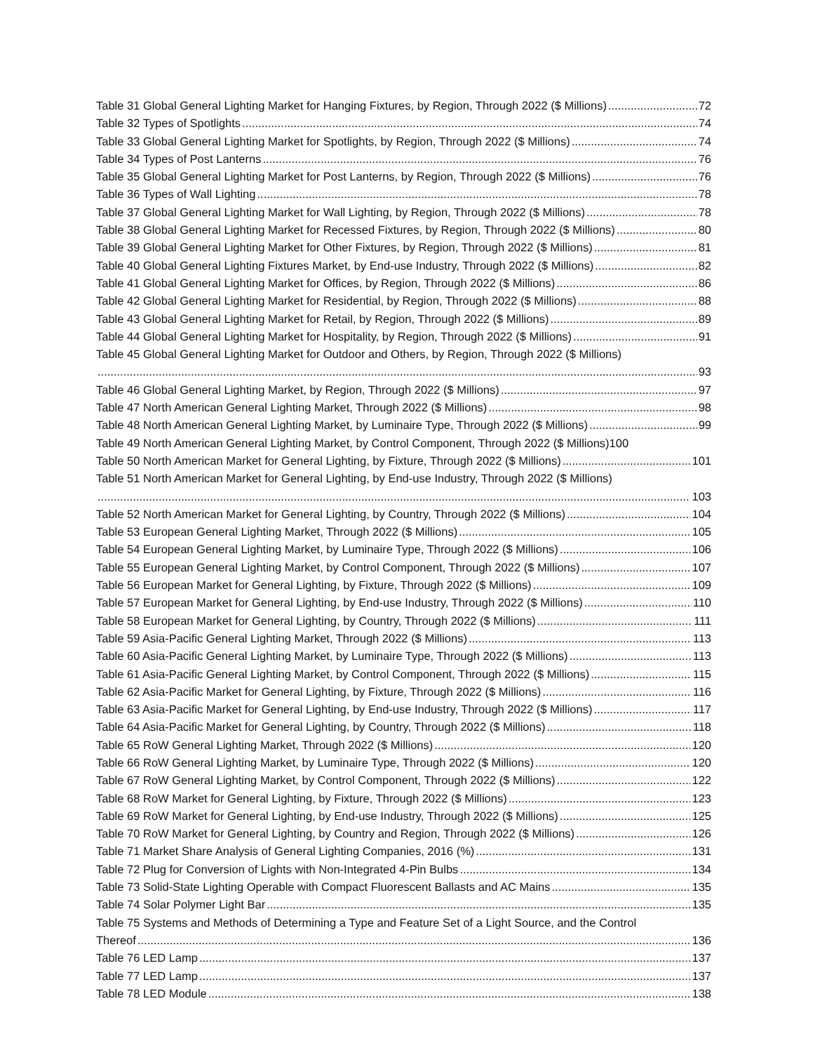Table 31 Global General Lighting Market for Hanging Fixtures, by Region, Through 2022 ($ Millions) 72
Table 32 Types of Spotlights 74
Table 33 Global General Lighting Market for Spotlights, by Region, Through 2022 ($ Millions) 74
Table 34 Types of Post Lanterns 76
Table 35 Global General Lighting Market for Post Lanterns, by Region, Through 2022 ($ Millions) 76
Table 36 Types of Wall Lighting 78
Table 37 Global General Lighting Market for Wall Lighting, by Region, Through 2022 ($ Millions) 78
Table 38 Global General Lighting Market for Recessed Fixtures, by Region, Through 2022 ($ Millions) 80
Table 39 Global General Lighting Market for Other Fixtures, by Region, Through 2022 ($ Millions) 81
Table 40 Global General Lighting Fixtures Market, by End-use Industry, Through 2022 ($ Millions) 82
Table 41 Global General Lighting Market for Offices, by Region, Through 2022 ($ Millions) 86
Table 42 Global General Lighting Market for Residential, by Region, Through 2022 ($ Millions) 88
Table 43 Global General Lighting Market for Retail, by Region, Through 2022 ($ Millions) 89
Table 44 Global General Lighting Market for Hospitality, by Region, Through 2022 ($ Millions) 91
Table 45 Global General Lighting Market for Outdoor and Others, by Region, Through 2022 ($ Millions)
93
Table 46 Global General Lighting Market, by Region, Through 2022 ($ Millions) 97
Table 47 North American General Lighting Market, Through 2022 ($ Millions) 98
Table 48 North American General Lighting Market, by Luminaire Type, Through 2022 ($ Millions) 99
Table 49 North American General Lighting Market, by Control Component, Through 2022 ($ Millions) 100
Table 50 North American Market for General Lighting, by Fixture, Through 2022 ($ Millions) 101
Table 51 North American Market for General Lighting, by End-use Industry, Through 2022 ($ Millions)
103
Table 52 North American Market for General Lighting, by Country, Through 2022 ($ Millions) 104
Table 53 European General Lighting Market, Through 2022 ($ Millions) 105
Table 54 European General Lighting Market, by Luminaire Type, Through 2022 ($ Millions) 106
Table 55 European General Lighting Market, by Control Component, Through 2022 ($ Millions) 107
Table 56 European Market for General Lighting, by Fixture, Through 2022 ($ Millions) 109
Table 57 European Market for General Lighting, by End-use Industry, Through 2022 ($ Millions) 110
Table 58 European Market for General Lighting, by Country, Through 2022 ($ Millions) 111
Table 59 Asia-Pacific General Lighting Market, Through 2022 ($ Millions) 113
Table 60 Asia-Pacific General Lighting Market, by Luminaire Type, Through 2022 ($ Millions) 113
Table 61 Asia-Pacific General Lighting Market, by Control Component, Through 2022 ($ Millions) 115
Table 62 Asia-Pacific Market for General Lighting, by Fixture, Through 2022 ($ Millions) 116
Table 63 Asia-Pacific Market for General Lighting, by End-use Industry, Through 2022 ($ Millions) 117
Table 64 Asia-Pacific Market for General Lighting, by Country, Through 2022 ($ Millions) 118
Table 65 RoW General Lighting Market, Through 2022 ($ Millions) 120
Table 66 RoW General Lighting Market, by Luminaire Type, Through 2022 ($ Millions) 120
Table 67 RoW General Lighting Market, by Control Component, Through 2022 ($ Millions) 122
Table 68 RoW Market for General Lighting, by Fixture, Through 2022 ($ Millions) 123
Table 69 RoW Market for General Lighting, by End-use Industry, Through 2022 ($ Millions) 125
Table 70 RoW Market for General Lighting, by Country and Region, Through 2022 ($ Millions) 126
Table 71 Market Share Analysis of General Lighting Companies, 2016 (%) 131
Table 72 Plug for Conversion of Lights with Non-Integrated 4-Pin Bulbs 134
Table 73 Solid-State Lighting Operable with Compact Fluorescent Ballasts and AC Mains 135
Table 74 Solar Polymer Light Bar 135
Table 75 Systems and Methods of Determining a Type and Feature Set of a Light Source, and the Control
Thereof 136
Table 76 LED Lamp 137
Table 77 LED Lamp 137
Table 78 LED Module 138